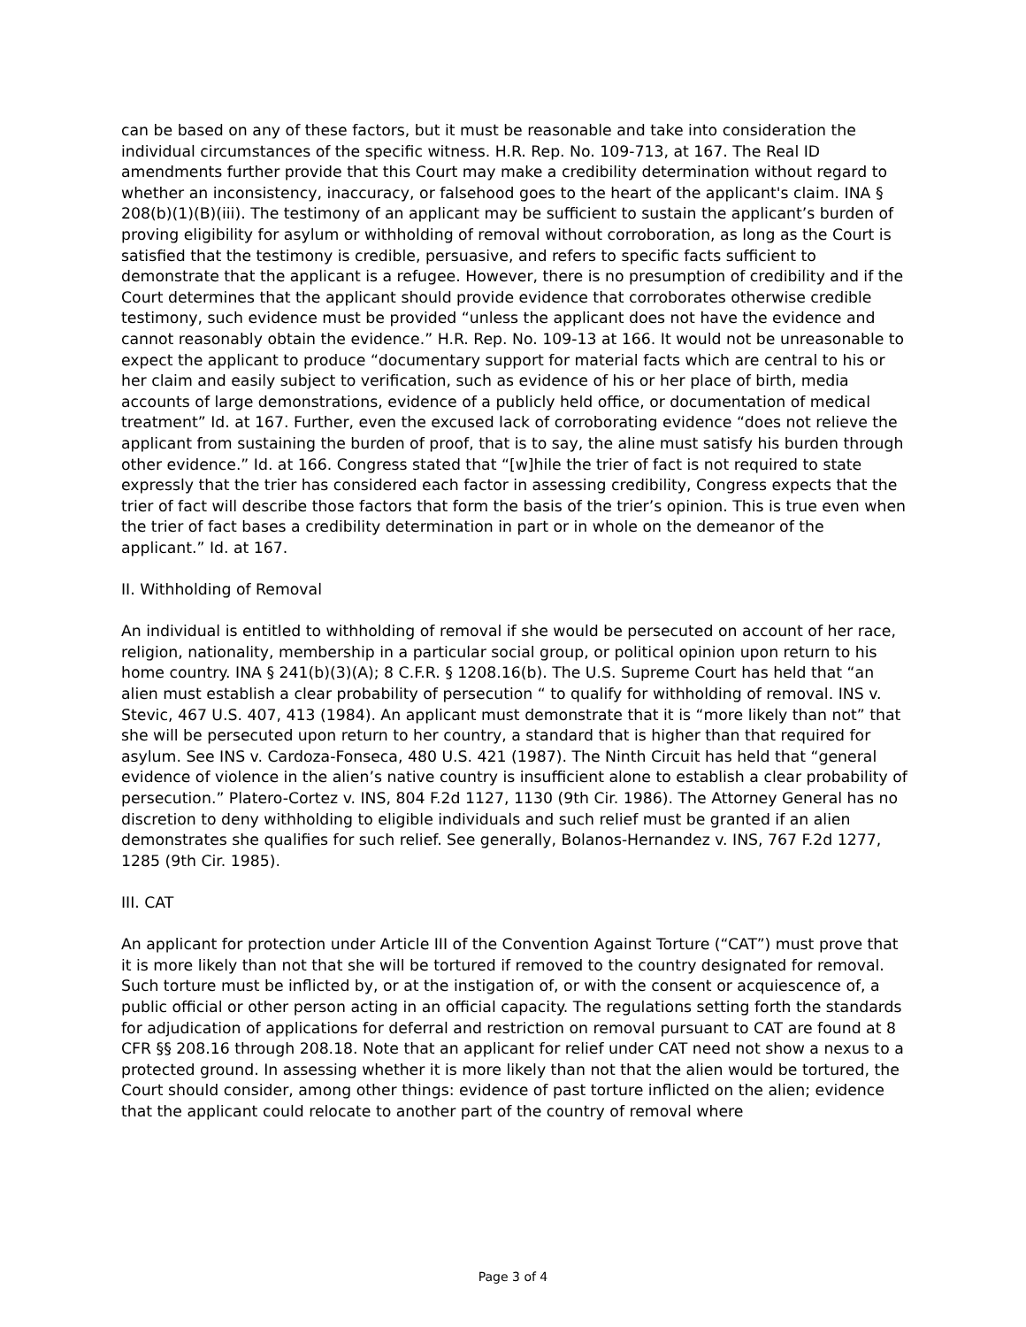can be based on any of these factors, but it must be reasonable and take into consideration the individual circumstances of the specific witness. H.R. Rep. No. 109-713, at 167. The Real ID amendments further provide that this Court may make a credibility determination without regard to whether an inconsistency, inaccuracy, or falsehood goes to the heart of the applicant's claim. INA § 208(b)(1)(B)(iii). The testimony of an applicant may be sufficient to sustain the applicant’s burden of proving eligibility for asylum or withholding of removal without corroboration, as long as the Court is satisfied that the testimony is credible, persuasive, and refers to specific facts sufficient to demonstrate that the applicant is a refugee. However, there is no presumption of credibility and if the Court determines that the applicant should provide evidence that corroborates otherwise credible testimony, such evidence must be provided “unless the applicant does not have the evidence and cannot reasonably obtain the evidence.” H.R. Rep. No. 109-13 at 166. It would not be unreasonable to expect the applicant to produce “documentary support for material facts which are central to his or her claim and easily subject to verification, such as evidence of his or her place of birth, media accounts of large demonstrations, evidence of a publicly held office, or documentation of medical treatment” Id. at 167. Further, even the excused lack of corroborating evidence “does not relieve the applicant from sustaining the burden of proof, that is to say, the aline must satisfy his burden through other evidence.” Id. at 166. Congress stated that “[w]hile the trier of fact is not required to state expressly that the trier has considered each factor in assessing credibility, Congress expects that the trier of fact will describe those factors that form the basis of the trier’s opinion. This is true even when the trier of fact bases a credibility determination in part or in whole on the demeanor of the applicant.” Id. at 167.
II. Withholding of Removal
An individual is entitled to withholding of removal if she would be persecuted on account of her race, religion, nationality, membership in a particular social group, or political opinion upon return to his home country. INA § 241(b)(3)(A); 8 C.F.R. § 1208.16(b). The U.S. Supreme Court has held that “an alien must establish a clear probability of persecution “ to qualify for withholding of removal. INS v. Stevic, 467 U.S. 407, 413 (1984). An applicant must demonstrate that it is “more likely than not” that she will be persecuted upon return to her country, a standard that is higher than that required for asylum. See INS v. Cardoza-Fonseca, 480 U.S. 421 (1987). The Ninth Circuit has held that “general evidence of violence in the alien’s native country is insufficient alone to establish a clear probability of persecution.” Platero-Cortez v. INS, 804 F.2d 1127, 1130 (9th Cir. 1986). The Attorney General has no discretion to deny withholding to eligible individuals and such relief must be granted if an alien demonstrates she qualifies for such relief. See generally, Bolanos-Hernandez v. INS, 767 F.2d 1277, 1285 (9th Cir. 1985).
III. CAT
An applicant for protection under Article III of the Convention Against Torture (“CAT”) must prove that it is more likely than not that she will be tortured if removed to the country designated for removal. Such torture must be inflicted by, or at the instigation of, or with the consent or acquiescence of, a public official or other person acting in an official capacity. The regulations setting forth the standards for adjudication of applications for deferral and restriction on removal pursuant to CAT are found at 8 CFR §§ 208.16 through 208.18. Note that an applicant for relief under CAT need not show a nexus to a protected ground. In assessing whether it is more likely than not that the alien would be tortured, the Court should consider, among other things: evidence of past torture inflicted on the alien; evidence that the applicant could relocate to another part of the country of removal where
Page 3 of 4